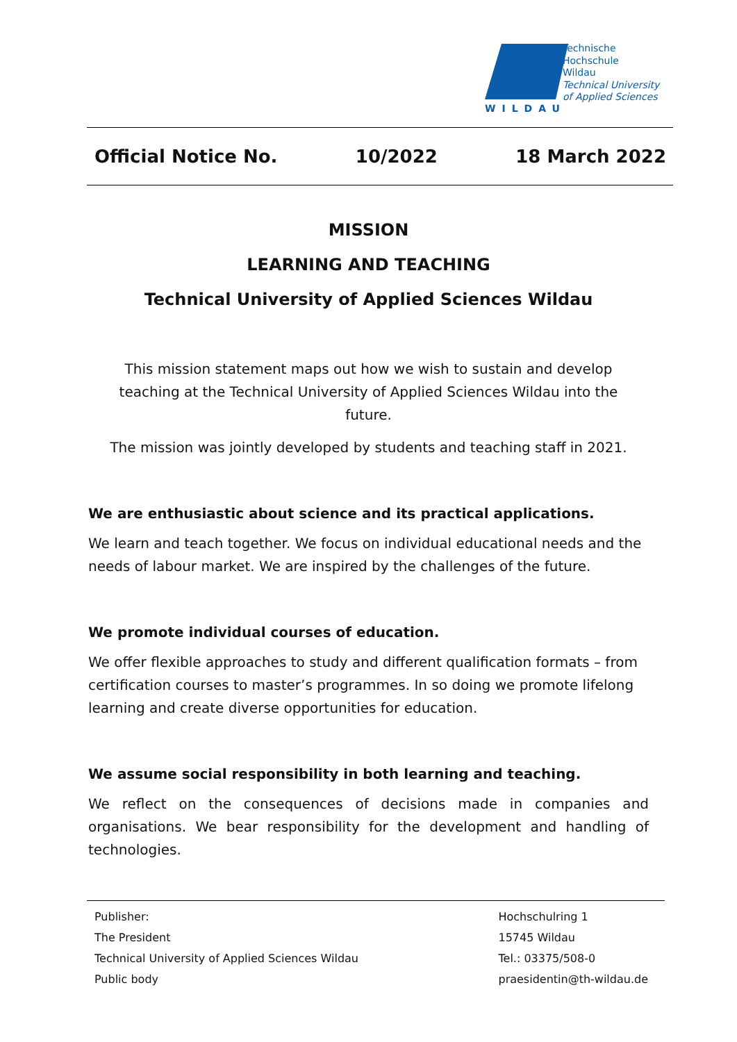WILDAU
Technische
Hochschule
Wildau
Technical University
of Applied Sciences
Official Notice No. 10/2022 18 March 2022
MISSION
LEARNING AND TEACHING
Technical University of Applied Sciences Wildau
This mission statement maps out how we wish to sustain and develop teaching at the Technical University of Applied Sciences Wildau into the future.
The mission was jointly developed by students and teaching staff in 2021.
We are enthusiastic about science and its practical applications.
We learn and teach together. We focus on individual educational needs and the needs of labour market. We are inspired by the challenges of the future.
We promote individual courses of education.
We offer flexible approaches to study and different qualification formats – from certification courses to master’s programmes. In so doing we promote lifelong learning and create diverse opportunities for education.
We assume social responsibility in both learning and teaching.
We reflect on the consequences of decisions made in companies and organisations. We bear responsibility for the development and handling of technologies.
Publisher:
The President
Technical University of Applied Sciences Wildau
Public body
Hochschulring 1
15745 Wildau
Tel.: 03375/508-0
praesidentin@th-wildau.de